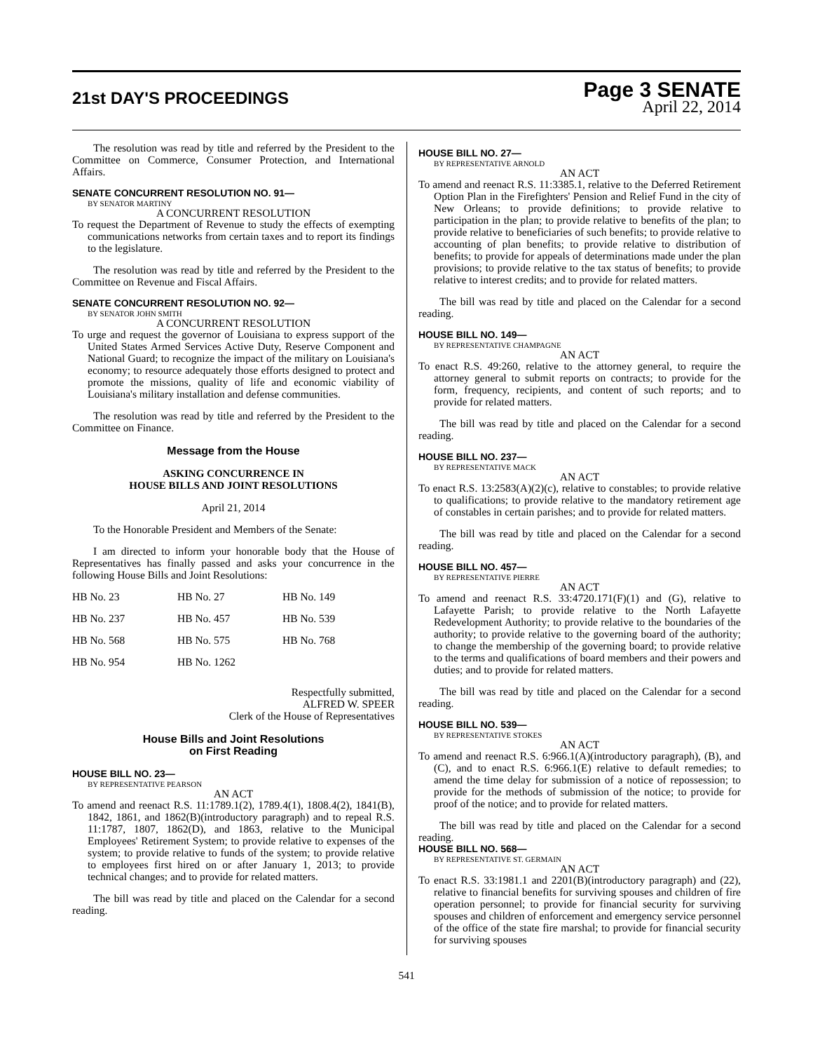21st DAY'S PROCEEDINGS
Page 3 SENATE
April 22, 2014
The resolution was read by title and referred by the President to the Committee on Commerce, Consumer Protection, and International Affairs.
SENATE CONCURRENT RESOLUTION NO. 91—
BY SENATOR MARTINY
A CONCURRENT RESOLUTION
To request the Department of Revenue to study the effects of exempting communications networks from certain taxes and to report its findings to the legislature.
The resolution was read by title and referred by the President to the Committee on Revenue and Fiscal Affairs.
SENATE CONCURRENT RESOLUTION NO. 92—
BY SENATOR JOHN SMITH
A CONCURRENT RESOLUTION
To urge and request the governor of Louisiana to express support of the United States Armed Services Active Duty, Reserve Component and National Guard; to recognize the impact of the military on Louisiana's economy; to resource adequately those efforts designed to protect and promote the missions, quality of life and economic viability of Louisiana's military installation and defense communities.
The resolution was read by title and referred by the President to the Committee on Finance.
Message from the House
ASKING CONCURRENCE IN
HOUSE BILLS AND JOINT RESOLUTIONS
April 21, 2014
To the Honorable President and Members of the Senate:
I am directed to inform your honorable body that the House of Representatives has finally passed and asks your concurrence in the following House Bills and Joint Resolutions:
| HB No. 23 | HB No. 27 | HB No. 149 |
| HB No. 237 | HB No. 457 | HB No. 539 |
| HB No. 568 | HB No. 575 | HB No. 768 |
| HB No. 954 | HB No. 1262 | |
Respectfully submitted,
ALFRED W. SPEER
Clerk of the House of Representatives
House Bills and Joint Resolutions
on First Reading
HOUSE BILL NO. 23—
BY REPRESENTATIVE PEARSON
AN ACT
To amend and reenact R.S. 11:1789.1(2), 1789.4(1), 1808.4(2), 1841(B), 1842, 1861, and 1862(B)(introductory paragraph) and to repeal R.S. 11:1787, 1807, 1862(D), and 1863, relative to the Municipal Employees' Retirement System; to provide relative to expenses of the system; to provide relative to funds of the system; to provide relative to employees first hired on or after January 1, 2013; to provide technical changes; and to provide for related matters.
The bill was read by title and placed on the Calendar for a second reading.
HOUSE BILL NO. 27—
BY REPRESENTATIVE ARNOLD
AN ACT
To amend and reenact R.S. 11:3385.1, relative to the Deferred Retirement Option Plan in the Firefighters' Pension and Relief Fund in the city of New Orleans; to provide definitions; to provide relative to participation in the plan; to provide relative to benefits of the plan; to provide relative to beneficiaries of such benefits; to provide relative to accounting of plan benefits; to provide relative to distribution of benefits; to provide for appeals of determinations made under the plan provisions; to provide relative to the tax status of benefits; to provide relative to interest credits; and to provide for related matters.
The bill was read by title and placed on the Calendar for a second reading.
HOUSE BILL NO. 149—
BY REPRESENTATIVE CHAMPAGNE
AN ACT
To enact R.S. 49:260, relative to the attorney general, to require the attorney general to submit reports on contracts; to provide for the form, frequency, recipients, and content of such reports; and to provide for related matters.
The bill was read by title and placed on the Calendar for a second reading.
HOUSE BILL NO. 237—
BY REPRESENTATIVE MACK
AN ACT
To enact R.S. 13:2583(A)(2)(c), relative to constables; to provide relative to qualifications; to provide relative to the mandatory retirement age of constables in certain parishes; and to provide for related matters.
The bill was read by title and placed on the Calendar for a second reading.
HOUSE BILL NO. 457—
BY REPRESENTATIVE PIERRE
AN ACT
To amend and reenact R.S. 33:4720.171(F)(1) and (G), relative to Lafayette Parish; to provide relative to the North Lafayette Redevelopment Authority; to provide relative to the boundaries of the authority; to provide relative to the governing board of the authority; to change the membership of the governing board; to provide relative to the terms and qualifications of board members and their powers and duties; and to provide for related matters.
The bill was read by title and placed on the Calendar for a second reading.
HOUSE BILL NO. 539—
BY REPRESENTATIVE STOKES
AN ACT
To amend and reenact R.S. 6:966.1(A)(introductory paragraph), (B), and (C), and to enact R.S. 6:966.1(E) relative to default remedies; to amend the time delay for submission of a notice of repossession; to provide for the methods of submission of the notice; to provide for proof of the notice; and to provide for related matters.
The bill was read by title and placed on the Calendar for a second reading.
HOUSE BILL NO. 568—
BY REPRESENTATIVE ST. GERMAIN
AN ACT
To enact R.S. 33:1981.1 and 2201(B)(introductory paragraph) and (22), relative to financial benefits for surviving spouses and children of fire operation personnel; to provide for financial security for surviving spouses and children of enforcement and emergency service personnel of the office of the state fire marshal; to provide for financial security for surviving spouses
541